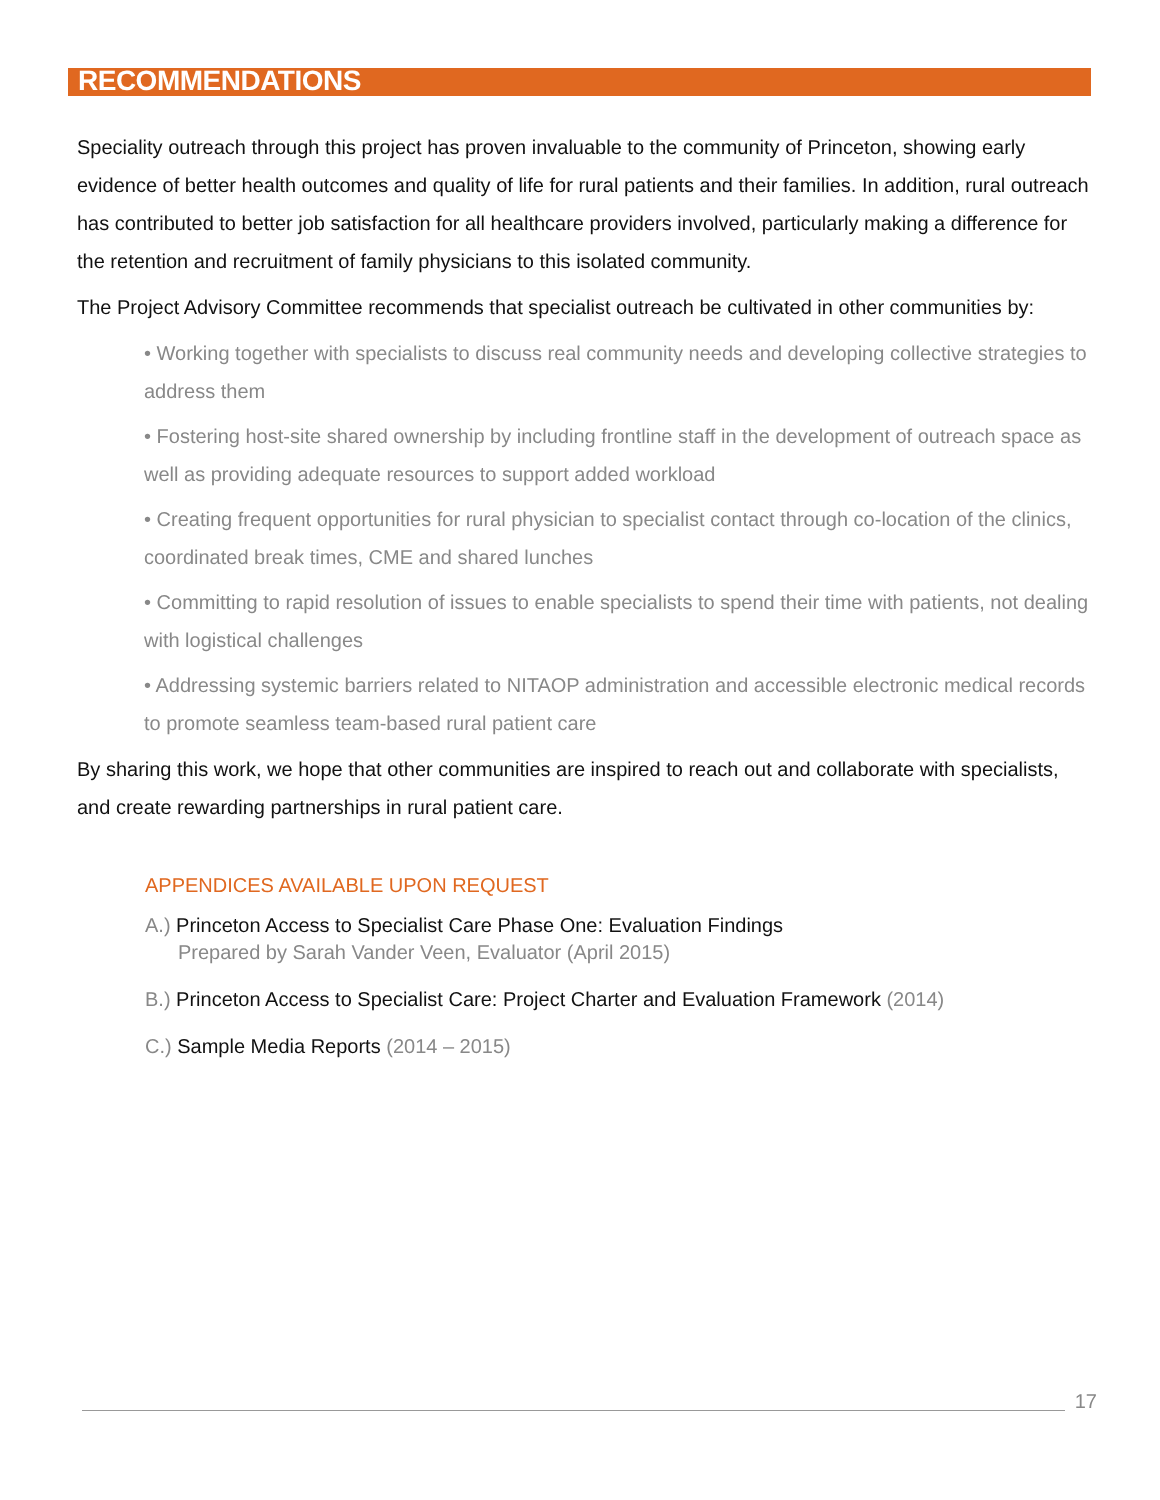RECOMMENDATIONS
Speciality outreach through this project has proven invaluable to the community of Princeton, showing early evidence of better health outcomes and quality of life for rural patients and their families. In addition, rural outreach has contributed to better job satisfaction for all healthcare providers involved, particularly making a difference for the retention and recruitment of family physicians to this isolated community.
The Project Advisory Committee recommends that specialist outreach be cultivated in other communities by:
• Working together with specialists to discuss real community needs and developing collective strategies to address them
• Fostering host-site shared ownership by including frontline staff in the development of outreach space as well as providing adequate resources to support added workload
• Creating frequent opportunities for rural physician to specialist contact through co-location of the clinics, coordinated break times, CME and shared lunches
• Committing to rapid resolution of issues to enable specialists to spend their time with patients, not dealing with logistical challenges
• Addressing systemic barriers related to NITAOP administration and accessible electronic medical records to promote seamless team-based rural patient care
By sharing this work, we hope that other communities are inspired to reach out and collaborate with specialists, and create rewarding partnerships in rural patient care.
APPENDICES AVAILABLE UPON REQUEST
A.) Princeton Access to Specialist Care Phase One: Evaluation Findings
Prepared by Sarah Vander Veen, Evaluator (April 2015)
B.) Princeton Access to Specialist Care: Project Charter and Evaluation Framework (2014)
C.) Sample Media Reports (2014 – 2015)
17